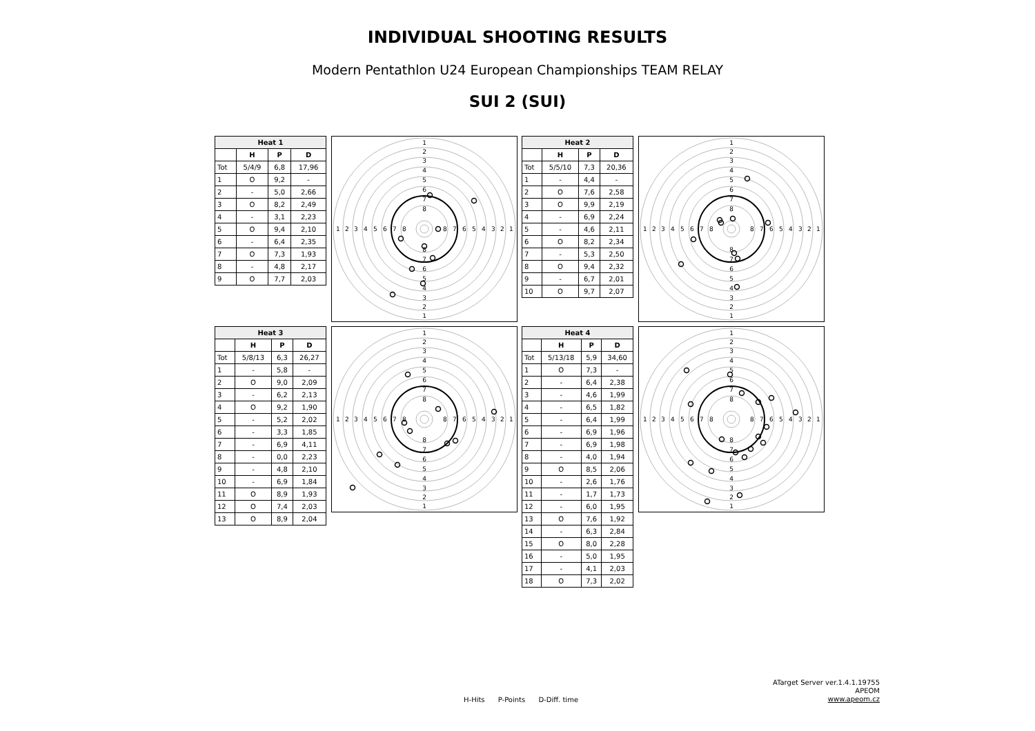INDIVIDUAL SHOOTING RESULTS
Modern Pentathlon U24 European Championships TEAM RELAY
SUI 2 (SUI)
| Heat 1 | | | |
| --- | --- | --- | --- |
| | H | P | D |
| Tot | 5/4/9 | 6,8 | 17,96 |
| 1 | O | 9,2 | - |
| 2 | - | 5,0 | 2,66 |
| 3 | O | 8,2 | 2,49 |
| 4 | - | 3,1 | 2,23 |
| 5 | O | 9,4 | 2,10 |
| 6 | - | 6,4 | 2,35 |
| 7 | O | 7,3 | 1,93 |
| 8 | - | 4,8 | 2,17 |
| 9 | O | 7,7 | 2,03 |
1
2
3
4
5
6
7
8
8
7
6
5
4
3
2
1
1
2
3
4
5
6
7
8
8
7
6
5
4
3
2
1
| Heat 2 | | | |
| --- | --- | --- | --- |
| | H | P | D |
| Tot | 5/5/10 | 7,3 | 20,36 |
| 1 | - | 4,4 | - |
| 2 | O | 7,6 | 2,58 |
| 3 | O | 9,9 | 2,19 |
| 4 | - | 6,9 | 2,24 |
| 5 | - | 4,6 | 2,11 |
| 6 | O | 8,2 | 2,34 |
| 7 | - | 5,3 | 2,50 |
| 8 | O | 9,4 | 2,32 |
| 9 | - | 6,7 | 2,01 |
| 10 | O | 9,7 | 2,07 |
1
2
3
4
5
6
7
8
8
7
6
5
4
3
2
1
1
2
3
4
5
6
7
8
8
7
6
5
4
3
2
1
| Heat 3 | | | |
| --- | --- | --- | --- |
| | H | P | D |
| Tot | 5/8/13 | 6,3 | 26,27 |
| 1 | - | 5,8 | - |
| 2 | O | 9,0 | 2,09 |
| 3 | - | 6,2 | 2,13 |
| 4 | O | 9,2 | 1,90 |
| 5 | - | 5,2 | 2,02 |
| 6 | - | 3,3 | 1,85 |
| 7 | - | 6,9 | 4,11 |
| 8 | - | 0,0 | 2,23 |
| 9 | - | 4,8 | 2,10 |
| 10 | - | 6,9 | 1,84 |
| 11 | O | 8,9 | 1,93 |
| 12 | O | 7,4 | 2,03 |
| 13 | O | 8,9 | 2,04 |
1
2
3
4
5
6
7
8
8
7
6
5
4
3
2
1
1
2
3
4
5
6
7
8
8
7
6
5
4
3
2
1
| Heat 4 | | | |
| --- | --- | --- | --- |
| | H | P | D |
| Tot | 5/13/18 | 5,9 | 34,60 |
| 1 | O | 7,3 | - |
| 2 | - | 6,4 | 2,38 |
| 3 | - | 4,6 | 1,99 |
| 4 | - | 6,5 | 1,82 |
| 5 | - | 6,4 | 1,99 |
| 6 | - | 6,9 | 1,96 |
| 7 | - | 6,9 | 1,98 |
| 8 | - | 4,0 | 1,94 |
| 9 | O | 8,5 | 2,06 |
| 10 | - | 2,6 | 1,76 |
| 11 | - | 1,7 | 1,73 |
| 12 | - | 6,0 | 1,95 |
| 13 | O | 7,6 | 1,92 |
| 14 | - | 6,3 | 2,84 |
| 15 | O | 8,0 | 2,28 |
| 16 | - | 5,0 | 1,95 |
| 17 | - | 4,1 | 2,03 |
| 18 | O | 7,3 | 2,02 |
1
2
3
4
5
6
7
8
8
7
6
5
4
3
2
1
1
2
3
4
5
6
7
8
8
7
6
5
4
3
2
1
H-Hits P-Points D-Diff. time
ATarget Server ver.1.4.1.19755
APEOM
www.apeom.cz